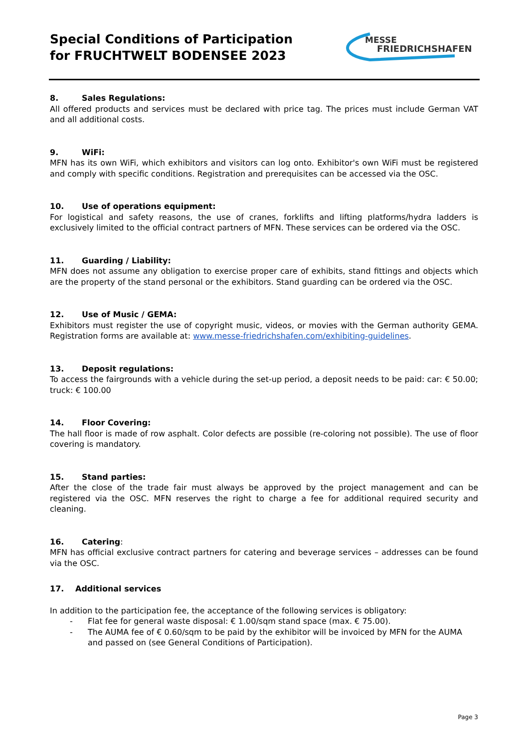Special Conditions of Participation
for FRUCHTWELT BODENSEE 2023
MESSE
FRIEDRICHSHAFEN
8. Sales Regulations:
All offered products and services must be declared with price tag. The prices must include German VAT and all additional costs.
9. WiFi:
MFN has its own WiFi, which exhibitors and visitors can log onto. Exhibitor's own WiFi must be registered and comply with specific conditions. Registration and prerequisites can be accessed via the OSC.
10. Use of operations equipment:
For logistical and safety reasons, the use of cranes, forklifts and lifting platforms/hydra ladders is exclusively limited to the official contract partners of MFN. These services can be ordered via the OSC.
11. Guarding / Liability:
MFN does not assume any obligation to exercise proper care of exhibits, stand fittings and objects which are the property of the stand personal or the exhibitors. Stand guarding can be ordered via the OSC.
12. Use of Music / GEMA:
Exhibitors must register the use of copyright music, videos, or movies with the German authority GEMA. Registration forms are available at: www.messe-friedrichshafen.com/exhibiting-guidelines.
13. Deposit regulations:
To access the fairgrounds with a vehicle during the set-up period, a deposit needs to be paid: car: € 50.00; truck: € 100.00
14. Floor Covering:
The hall floor is made of row asphalt. Color defects are possible (re-coloring not possible). The use of floor covering is mandatory.
15. Stand parties:
After the close of the trade fair must always be approved by the project management and can be registered via the OSC. MFN reserves the right to charge a fee for additional required security and cleaning.
16. Catering:
MFN has official exclusive contract partners for catering and beverage services – addresses can be found via the OSC.
17. Additional services
In addition to the participation fee, the acceptance of the following services is obligatory:
- Flat fee for general waste disposal: € 1.00/sqm stand space (max. € 75.00).
- The AUMA fee of € 0.60/sqm to be paid by the exhibitor will be invoiced by MFN for the AUMA and passed on (see General Conditions of Participation).
Page 3